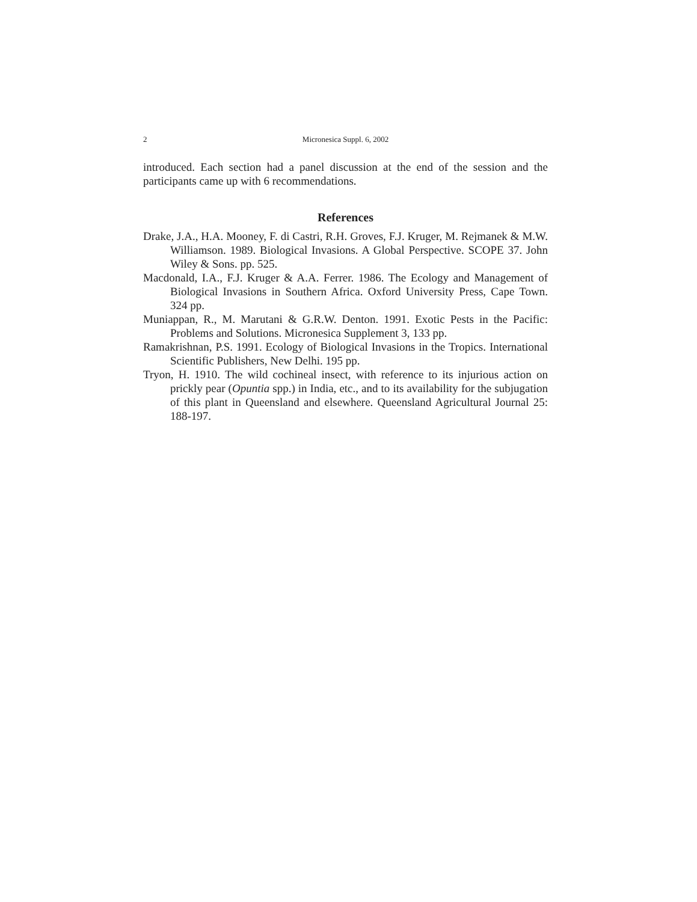2 Micronesica Suppl. 6, 2002
introduced. Each section had a panel discussion at the end of the session and the participants came up with 6 recommendations.
References
Drake, J.A., H.A. Mooney, F. di Castri, R.H. Groves, F.J. Kruger, M. Rejmanek & M.W. Williamson. 1989. Biological Invasions. A Global Perspective. SCOPE 37. John Wiley & Sons. pp. 525.
Macdonald, I.A., F.J. Kruger & A.A. Ferrer. 1986. The Ecology and Management of Biological Invasions in Southern Africa. Oxford University Press, Cape Town. 324 pp.
Muniappan, R., M. Marutani & G.R.W. Denton. 1991. Exotic Pests in the Pacific: Problems and Solutions. Micronesica Supplement 3, 133 pp.
Ramakrishnan, P.S. 1991. Ecology of Biological Invasions in the Tropics. International Scientific Publishers, New Delhi. 195 pp.
Tryon, H. 1910. The wild cochineal insect, with reference to its injurious action on prickly pear (Opuntia spp.) in India, etc., and to its availability for the subjugation of this plant in Queensland and elsewhere. Queensland Agricultural Journal 25: 188-197.